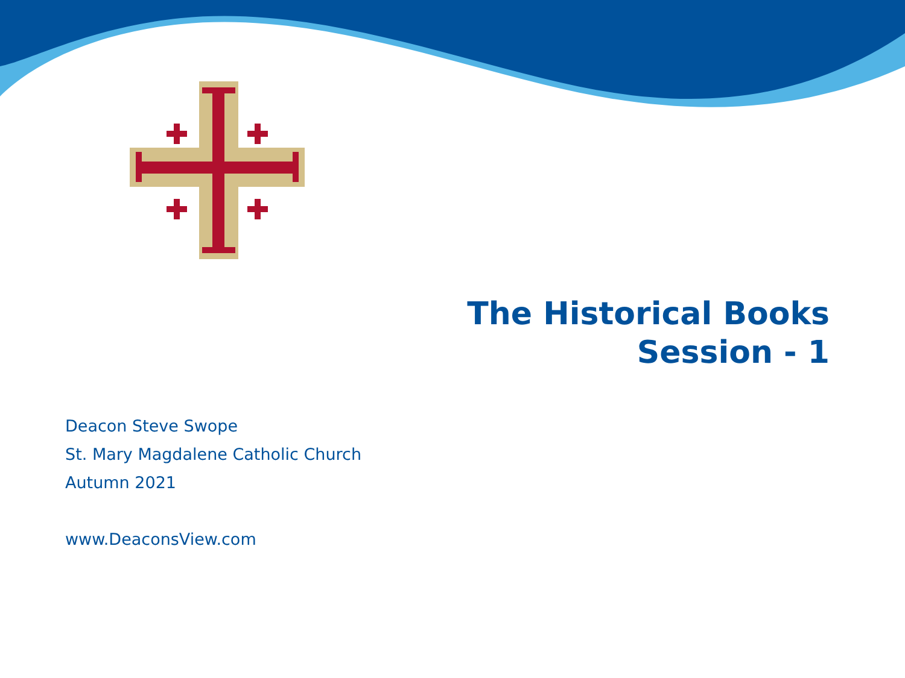The Historical Books
Session - 1
Deacon Steve Swope
St. Mary Magdalene Catholic Church
Autumn 2021
www.DeaconsView.com